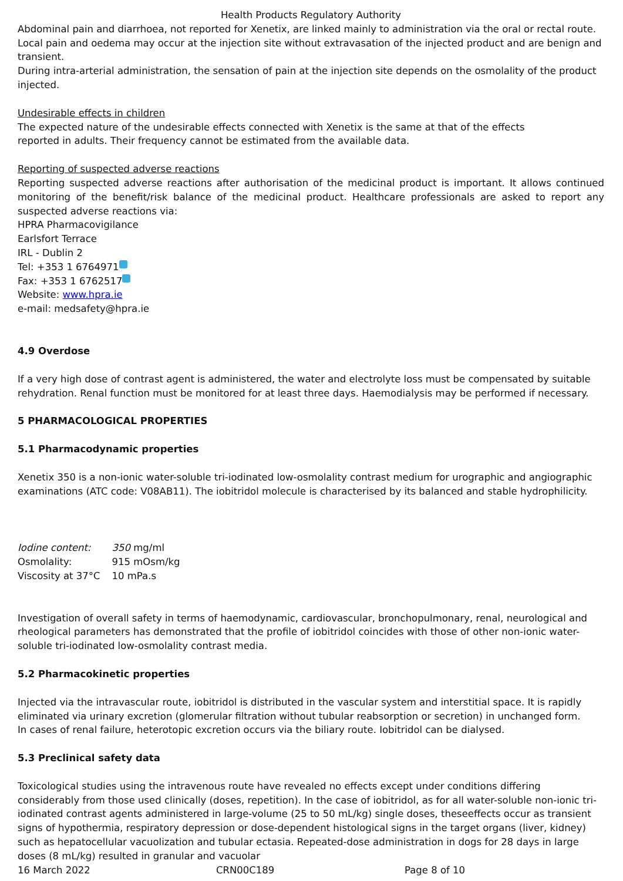Health Products Regulatory Authority
Abdominal pain and diarrhoea, not reported for Xenetix, are linked mainly to administration via the oral or rectal route.
Local pain and oedema may occur at the injection site without extravasation of the injected product and are benign and transient.
During intra-arterial administration, the sensation of pain at the injection site depends on the osmolality of the product injected.
Undesirable effects in children
The expected nature of the undesirable effects connected with Xenetix is the same at that of the effects
reported in adults. Their frequency cannot be estimated from the available data.
Reporting of suspected adverse reactions
Reporting suspected adverse reactions after authorisation of the medicinal product is important. It allows continued monitoring of the benefit/risk balance of the medicinal product. Healthcare professionals are asked to report any suspected adverse reactions via:
HPRA Pharmacovigilance
Earlsfort Terrace
IRL - Dublin 2
Tel: +353 1 6764971
Fax: +353 1 6762517
Website: www.hpra.ie
e-mail: medsafety@hpra.ie
4.9 Overdose
If a very high dose of contrast agent is administered, the water and electrolyte loss must be compensated by suitable rehydration. Renal function must be monitored for at least three days. Haemodialysis may be performed if necessary.
5 PHARMACOLOGICAL PROPERTIES
5.1 Pharmacodynamic properties
Xenetix 350 is a non-ionic water-soluble tri-iodinated low-osmolality contrast medium for urographic and angiographic examinations (ATC code: V08AB11). The iobitridol molecule is characterised by its balanced and stable hydrophilicity.
| Iodine content: | 350 mg/ml |
| Osmolality: | 915 mOsm/kg |
| Viscosity at 37°C | 10 mPa.s |
Investigation of overall safety in terms of haemodynamic, cardiovascular, bronchopulmonary, renal, neurological and rheological parameters has demonstrated that the profile of iobitridol coincides with those of other non-ionic water-soluble tri-iodinated low-osmolality contrast media.
5.2 Pharmacokinetic properties
Injected via the intravascular route, iobitridol is distributed in the vascular system and interstitial space. It is rapidly eliminated via urinary excretion (glomerular filtration without tubular reabsorption or secretion) in unchanged form.
In cases of renal failure, heterotopic excretion occurs via the biliary route. Iobitridol can be dialysed.
5.3 Preclinical safety data
Toxicological studies using the intravenous route have revealed no effects except under conditions differing considerably from those used clinically (doses, repetition). In the case of iobitridol, as for all water-soluble non-ionic tri-iodinated contrast agents administered in large-volume (25 to 50 mL/kg) single doses, theseeffects occur as transient signs of hypothermia, respiratory depression or dose-dependent histological signs in the target organs (liver, kidney) such as hepatocellular vacuolization and tubular ectasia. Repeated-dose administration in dogs for 28 days in large doses (8 mL/kg) resulted in granular and vacuolar
16 March 2022 CRN00C189 Page 8 of 10